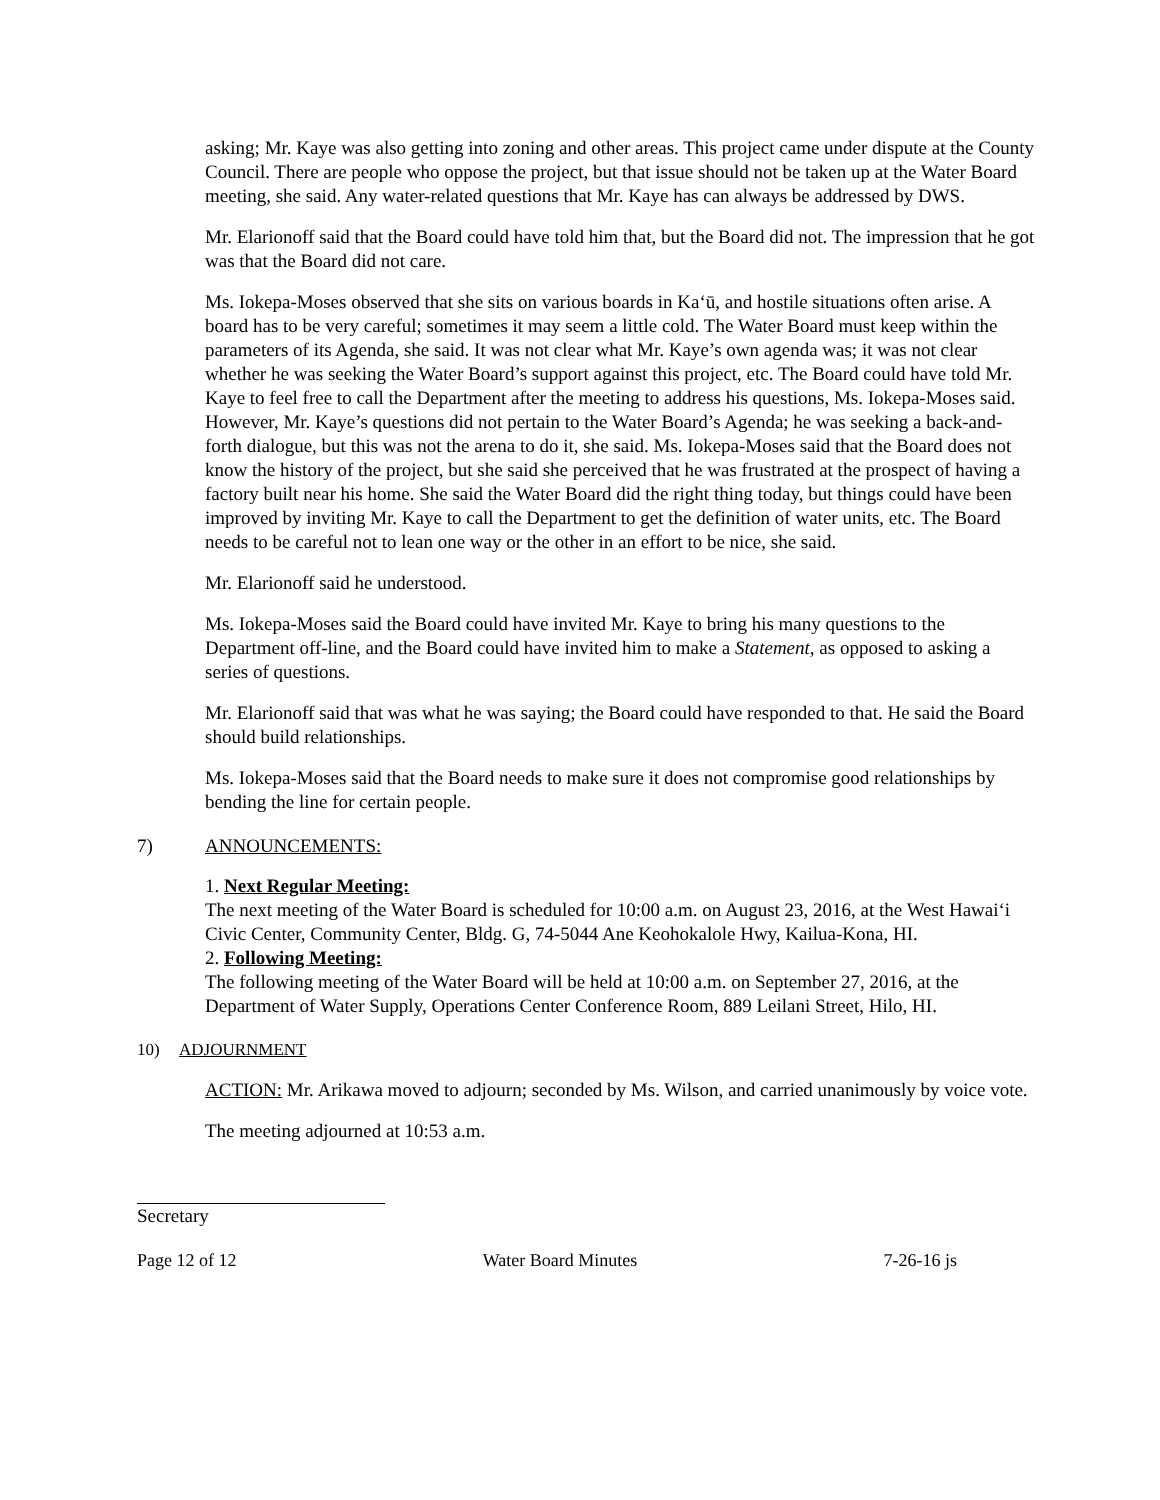asking; Mr. Kaye was also getting into zoning and other areas. This project came under dispute at the County Council. There are people who oppose the project, but that issue should not be taken up at the Water Board meeting, she said. Any water-related questions that Mr. Kaye has can always be addressed by DWS.
Mr. Elarionoff said that the Board could have told him that, but the Board did not. The impression that he got was that the Board did not care.
Ms. Iokepa-Moses observed that she sits on various boards in Ka‘ū, and hostile situations often arise. A board has to be very careful; sometimes it may seem a little cold. The Water Board must keep within the parameters of its Agenda, she said. It was not clear what Mr. Kaye’s own agenda was; it was not clear whether he was seeking the Water Board’s support against this project, etc. The Board could have told Mr. Kaye to feel free to call the Department after the meeting to address his questions, Ms. Iokepa-Moses said. However, Mr. Kaye’s questions did not pertain to the Water Board’s Agenda; he was seeking a back-and-forth dialogue, but this was not the arena to do it, she said. Ms. Iokepa-Moses said that the Board does not know the history of the project, but she said she perceived that he was frustrated at the prospect of having a factory built near his home. She said the Water Board did the right thing today, but things could have been improved by inviting Mr. Kaye to call the Department to get the definition of water units, etc. The Board needs to be careful not to lean one way or the other in an effort to be nice, she said.
Mr. Elarionoff said he understood.
Ms. Iokepa-Moses said the Board could have invited Mr. Kaye to bring his many questions to the Department off-line, and the Board could have invited him to make a Statement, as opposed to asking a series of questions.
Mr. Elarionoff said that was what he was saying; the Board could have responded to that. He said the Board should build relationships.
Ms. Iokepa-Moses said that the Board needs to make sure it does not compromise good relationships by bending the line for certain people.
7) ANNOUNCEMENTS:
1. Next Regular Meeting:
The next meeting of the Water Board is scheduled for 10:00 a.m. on August 23, 2016, at the West Hawai‘i Civic Center, Community Center, Bldg. G, 74-5044 Ane Keohokalole Hwy, Kailua-Kona, HI.
2. Following Meeting:
The following meeting of the Water Board will be held at 10:00 a.m. on September 27, 2016, at the Department of Water Supply, Operations Center Conference Room, 889 Leilani Street, Hilo, HI.
10) ADJOURNMENT
ACTION: Mr. Arikawa moved to adjourn; seconded by Ms. Wilson, and carried unanimously by voice vote.
The meeting adjourned at 10:53 a.m.
Secretary
Page 12 of 12 Water Board Minutes 7-26-16 js